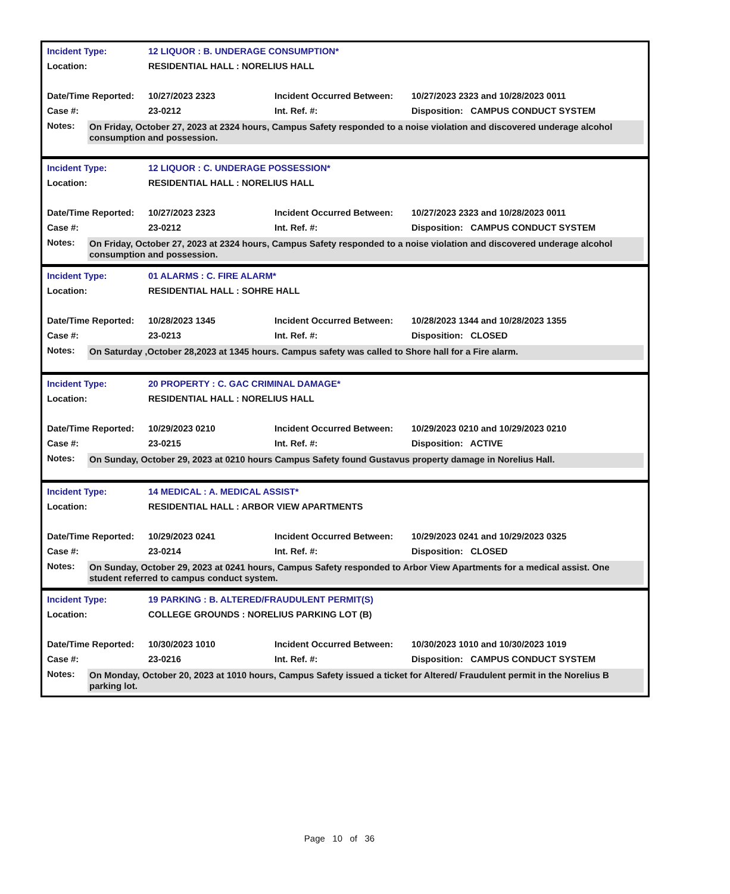| Incident Type: | 12 LIQUOR : B. UNDERAGE CONSUMPTION* | | |
| Location: | RESIDENTIAL HALL : NORELIUS HALL | | |
| Date/Time Reported: | 10/27/2023 2323 | Incident Occurred Between: | 10/27/2023 2323 and 10/28/2023 0011 |
| Case #: | 23-0212 | Int. Ref. #: | Disposition: CAMPUS CONDUCT SYSTEM |
| Notes: | On Friday, October 27, 2023 at 2324 hours, Campus Safety responded to a noise violation and discovered underage alcohol consumption and possession. |
| Incident Type: | 12 LIQUOR : C. UNDERAGE POSSESSION* | | |
| Location: | RESIDENTIAL HALL : NORELIUS HALL | | |
| Date/Time Reported: | 10/27/2023 2323 | Incident Occurred Between: | 10/27/2023 2323 and 10/28/2023 0011 |
| Case #: | 23-0212 | Int. Ref. #: | Disposition: CAMPUS CONDUCT SYSTEM |
| Notes: | On Friday, October 27, 2023 at 2324 hours, Campus Safety responded to a noise violation and discovered underage alcohol consumption and possession. |
| Incident Type: | 01 ALARMS : C. FIRE ALARM* | | |
| Location: | RESIDENTIAL HALL : SOHRE HALL | | |
| Date/Time Reported: | 10/28/2023 1345 | Incident Occurred Between: | 10/28/2023 1344 and 10/28/2023 1355 |
| Case #: | 23-0213 | Int. Ref. #: | Disposition: CLOSED |
| Notes: | On Saturday ,October 28,2023 at 1345 hours. Campus safety was called to Shore hall for a Fire alarm. |
| Incident Type: | 20 PROPERTY : C. GAC CRIMINAL DAMAGE* | | |
| Location: | RESIDENTIAL HALL : NORELIUS HALL | | |
| Date/Time Reported: | 10/29/2023 0210 | Incident Occurred Between: | 10/29/2023 0210 and 10/29/2023 0210 |
| Case #: | 23-0215 | Int. Ref. #: | Disposition: ACTIVE |
| Notes: | On Sunday, October 29, 2023 at 0210 hours Campus Safety found Gustavus property damage in Norelius Hall. |
| Incident Type: | 14 MEDICAL : A. MEDICAL ASSIST* | | |
| Location: | RESIDENTIAL HALL : ARBOR VIEW APARTMENTS | | |
| Date/Time Reported: | 10/29/2023 0241 | Incident Occurred Between: | 10/29/2023 0241 and 10/29/2023 0325 |
| Case #: | 23-0214 | Int. Ref. #: | Disposition: CLOSED |
| Notes: | On Sunday, October 29, 2023 at 0241 hours, Campus Safety responded to Arbor View Apartments for a medical assist. One student referred to campus conduct system. |
| Incident Type: | 19 PARKING : B. ALTERED/FRAUDULENT PERMIT(S) | | |
| Location: | COLLEGE GROUNDS : NORELIUS PARKING LOT (B) | | |
| Date/Time Reported: | 10/30/2023 1010 | Incident Occurred Between: | 10/30/2023 1010 and 10/30/2023 1019 |
| Case #: | 23-0216 | Int. Ref. #: | Disposition: CAMPUS CONDUCT SYSTEM |
| Notes: | On Monday, October 20, 2023 at 1010 hours, Campus Safety issued a ticket for Altered/ Fraudulent permit in the Norelius B parking lot. |
Page 10 of 36